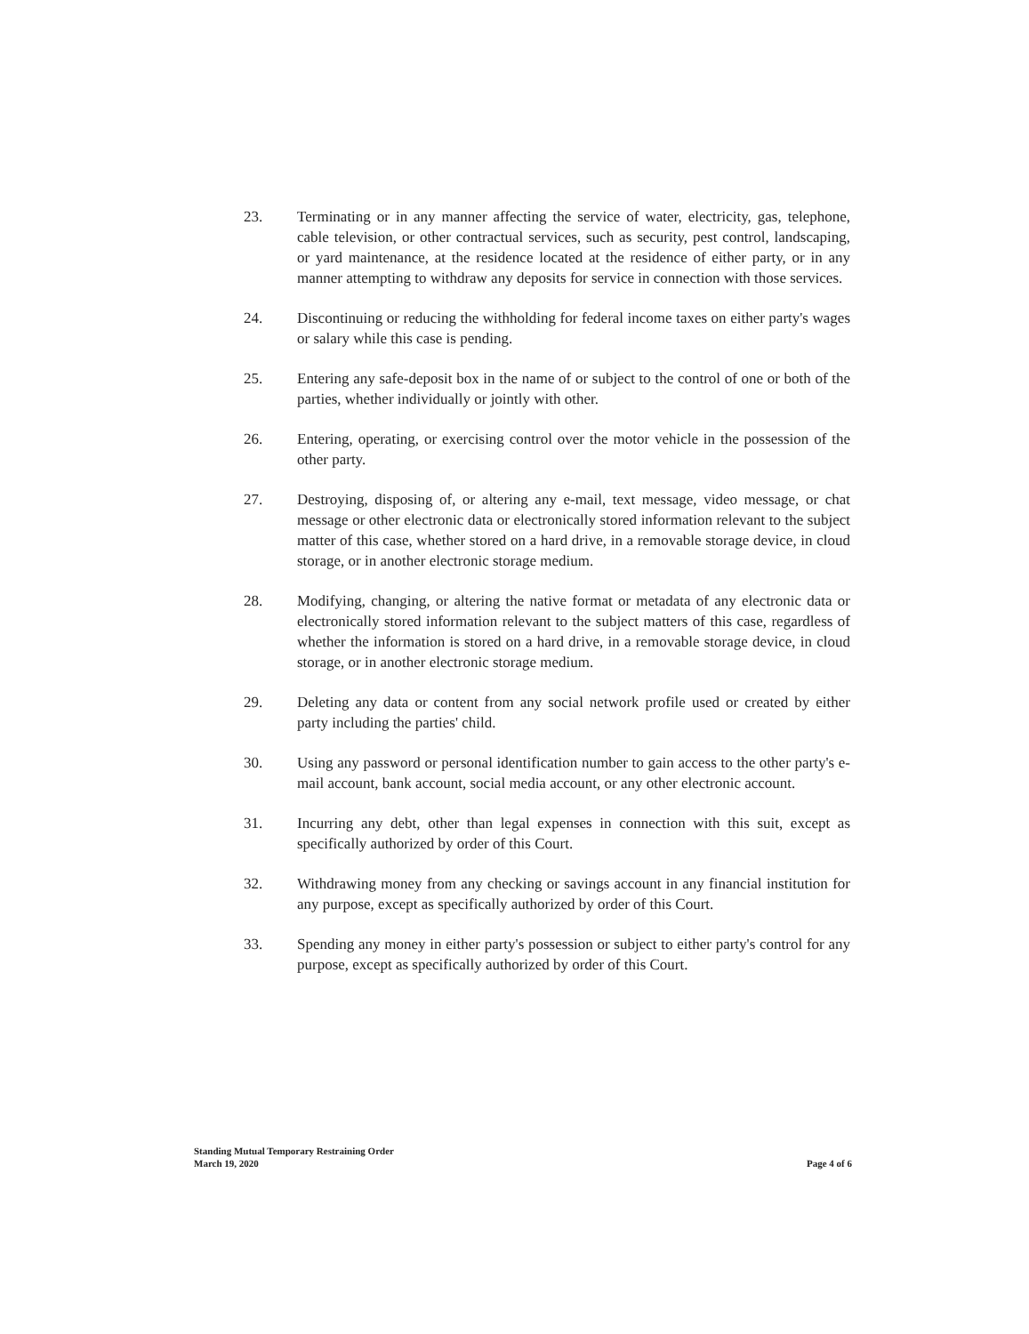23. Terminating or in any manner affecting the service of water, electricity, gas, telephone, cable television, or other contractual services, such as security, pest control, landscaping, or yard maintenance, at the residence located at the residence of either party, or in any manner attempting to withdraw any deposits for service in connection with those services.
24. Discontinuing or reducing the withholding for federal income taxes on either party's wages or salary while this case is pending.
25. Entering any safe-deposit box in the name of or subject to the control of one or both of the parties, whether individually or jointly with other.
26. Entering, operating, or exercising control over the motor vehicle in the possession of the other party.
27. Destroying, disposing of, or altering any e-mail, text message, video message, or chat message or other electronic data or electronically stored information relevant to the subject matter of this case, whether stored on a hard drive, in a removable storage device, in cloud storage, or in another electronic storage medium.
28. Modifying, changing, or altering the native format or metadata of any electronic data or electronically stored information relevant to the subject matters of this case, regardless of whether the information is stored on a hard drive, in a removable storage device, in cloud storage, or in another electronic storage medium.
29. Deleting any data or content from any social network profile used or created by either party including the parties' child.
30. Using any password or personal identification number to gain access to the other party's e-mail account, bank account, social media account, or any other electronic account.
31. Incurring any debt, other than legal expenses in connection with this suit, except as specifically authorized by order of this Court.
32. Withdrawing money from any checking or savings account in any financial institution for any purpose, except as specifically authorized by order of this Court.
33. Spending any money in either party's possession or subject to either party's control for any purpose, except as specifically authorized by order of this Court.
Standing Mutual Temporary Restraining Order
March 19, 2020
Page 4 of 6